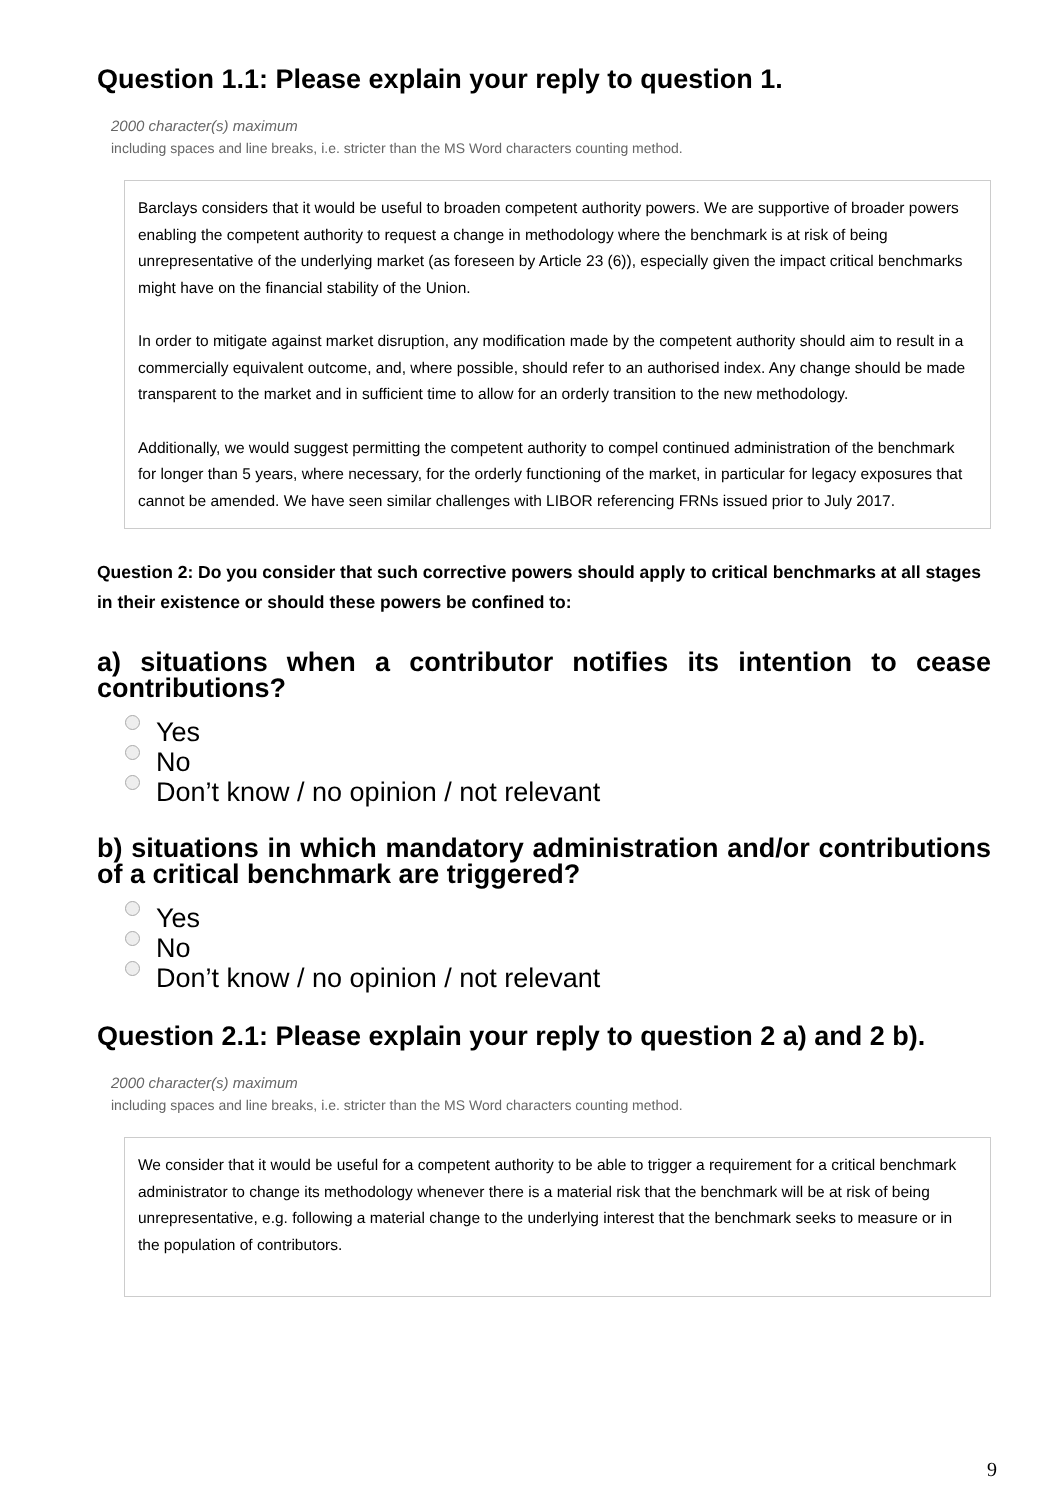Question 1.1: Please explain your reply to question 1.
2000 character(s) maximum
including spaces and line breaks, i.e. stricter than the MS Word characters counting method.
Barclays considers that it would be useful to broaden competent authority powers. We are supportive of broader powers enabling the competent authority to request a change in methodology where the benchmark is at risk of being unrepresentative of the underlying market (as foreseen by Article 23 (6)), especially given the impact critical benchmarks might have on the financial stability of the Union.
In order to mitigate against market disruption, any modification made by the competent authority should aim to result in a commercially equivalent outcome, and, where possible, should refer to an authorised index. Any change should be made transparent to the market and in sufficient time to allow for an orderly transition to the new methodology.
Additionally, we would suggest permitting the competent authority to compel continued administration of the benchmark for longer than 5 years, where necessary, for the orderly functioning of the market, in particular for legacy exposures that cannot be amended. We have seen similar challenges with LIBOR referencing FRNs issued prior to July 2017.
Question 2: Do you consider that such corrective powers should apply to critical benchmarks at all stages in their existence or should these powers be confined to:
a) situations when a contributor notifies its intention to cease contributions?
Yes
No
Don’t know / no opinion / not relevant
b) situations in which mandatory administration and/or contributions of a critical benchmark are triggered?
Yes
No
Don’t know / no opinion / not relevant
Question 2.1: Please explain your reply to question 2 a) and 2 b).
2000 character(s) maximum
including spaces and line breaks, i.e. stricter than the MS Word characters counting method.
We consider that it would be useful for a competent authority to be able to trigger a requirement for a critical benchmark administrator to change its methodology whenever there is a material risk that the benchmark will be at risk of being unrepresentative, e.g. following a material change to the underlying interest that the benchmark seeks to measure or in the population of contributors.
9